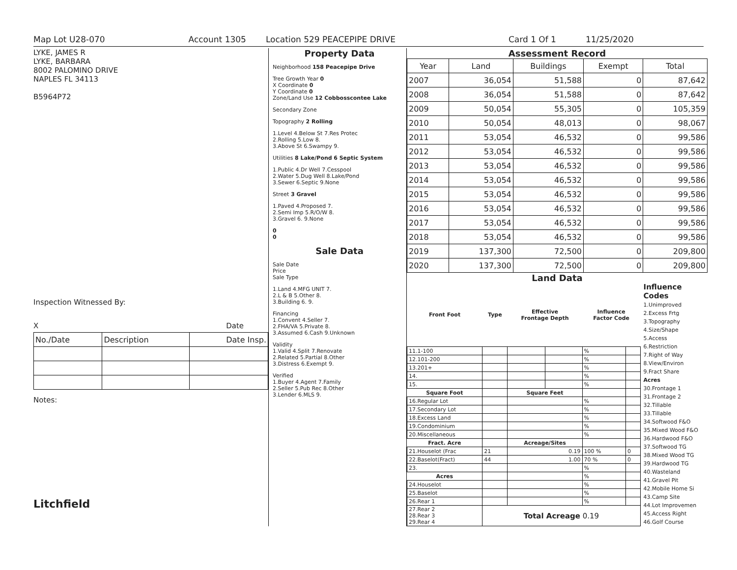Map Lot U28-070 Account 1305 Location 529 PEACEPIPE DRIVE Card 1 Of 1 11/25/2020
LYKE, JAMES R
LYKE, BARBARA
8002 PALOMINO DRIVE
NAPLES FL 34113
B5964P72
Inspection Witnessed By:
X Date
| No./Date | Description | Date Insp. |
Notes:
Litchfield
Property Data
Neighborhood 158 Peacepipe Drive
Tree Growth Year 0
X Coordinate 0
Y Coordinate 0
Zone/Land Use 12 Cobbosscontee Lake
Secondary Zone
Topography 2 Rolling
1.Level 4.Below St 7.Res Protec
2.Rolling 5.Low 8.
3.Above St 6.Swampy 9.
Utilities 8 Lake/Pond 6 Septic System
1.Public 4.Dr Well 7.Cesspool
2.Water 5.Dug Well 8.Lake/Pond
3.Sewer 6.Septic 9.None
Street 3 Gravel
1.Paved 4.Proposed 7.
2.Semi Imp 5.R/O/W 8.
3.Gravel 6. 9.None
0
0
Sale Data
Sale Date
Price
Sale Type
1.Land 4.MFG UNIT 7.
2.L & B 5.Other 8.
3.Building 6. 9.
Financing
1.Convent 4.Seller 7.
2.FHA/VA 5.Private 8.
3.Assumed 6.Cash 9.Unknown
Validity
1.Valid 4.Split 7.Renovate
2.Related 5.Partial 8.Other
3.Distress 6.Exempt 9.
Verified
1.Buyer 4.Agent 7.Family
2.Seller 5.Pub Rec 8.Other
3.Lender 6.MLS 9.
Assessment Record
| Year | Land | Buildings | Exempt | Total |
| 2007 | 36,054 | 51,588 | 0 | 87,642 |
| 2008 | 36,054 | 51,588 | 0 | 87,642 |
| 2009 | 50,054 | 55,305 | 0 | 105,359 |
| 2010 | 50,054 | 48,013 | 0 | 98,067 |
| 2011 | 53,054 | 46,532 | 0 | 99,586 |
| 2012 | 53,054 | 46,532 | 0 | 99,586 |
| 2013 | 53,054 | 46,532 | 0 | 99,586 |
| 2014 | 53,054 | 46,532 | 0 | 99,586 |
| 2015 | 53,054 | 46,532 | 0 | 99,586 |
| 2016 | 53,054 | 46,532 | 0 | 99,586 |
| 2017 | 53,054 | 46,532 | 0 | 99,586 |
| 2018 | 53,054 | 46,532 | 0 | 99,586 |
| 2019 | 137,300 | 72,500 | 0 | 209,800 |
| 2020 | 137,300 | 72,500 | 0 | 209,800 |
Land Data
| Front Foot | Type | Effective Frontage Depth | | Influence Factor Code | |
| --- | --- | --- | --- | --- | --- |
| 11.1-100 | | | | % | |
| 12.101-200 | | | | % | |
| 13.201+ | | | | % | |
| 14. | | | | % | |
| 15. | | | | % | |
| Square Foot | | Square Feet | | | |
| 16.Regular Lot | | | | % | |
| 17.Secondary Lot | | | | % | |
| 18.Excess Land | | | | % | |
| 19.Condominium | | | | % | |
| 20.Miscellaneous | | | | % | |
| Fract. Acre | | Acreage/Sites | | | |
| 21.Houselot (Frac | 21 | 0.19 | | 100 % | 0 |
| 22.Baselot(Fract) | 44 | 1.00 | | 70 % | 0 |
| 23. | | | | % | |
| Acres | | | | % | |
| 24.Houselot | | | | % | |
| 25.Baselot | | | | % | |
| 26.Rear 1 | | | | % | |
| 27.Rear 2 28.Rear 3 29.Rear 4 | Total Acreage 0.19 | | | | |
Influence Codes
1.Unimproved
2.Excess Frtg
3.Topography
4.Size/Shape
5.Access
6.Restriction
7.Right of Way
8.View/Environ
9.Fract Share
Acres
30.Frontage 1
31.Frontage 2
32.Tillable
33.Tillable
34.Softwood F&O
35.Mixed Wood F&O
36.Hardwood F&O
37.Softwood TG
38.Mixed Wood TG
39.Hardwood TG
40.Wasteland
41.Gravel Pit
42.Mobile Home Si
43.Camp Site
44.Lot Improvemen
45.Access Right
46.Golf Course